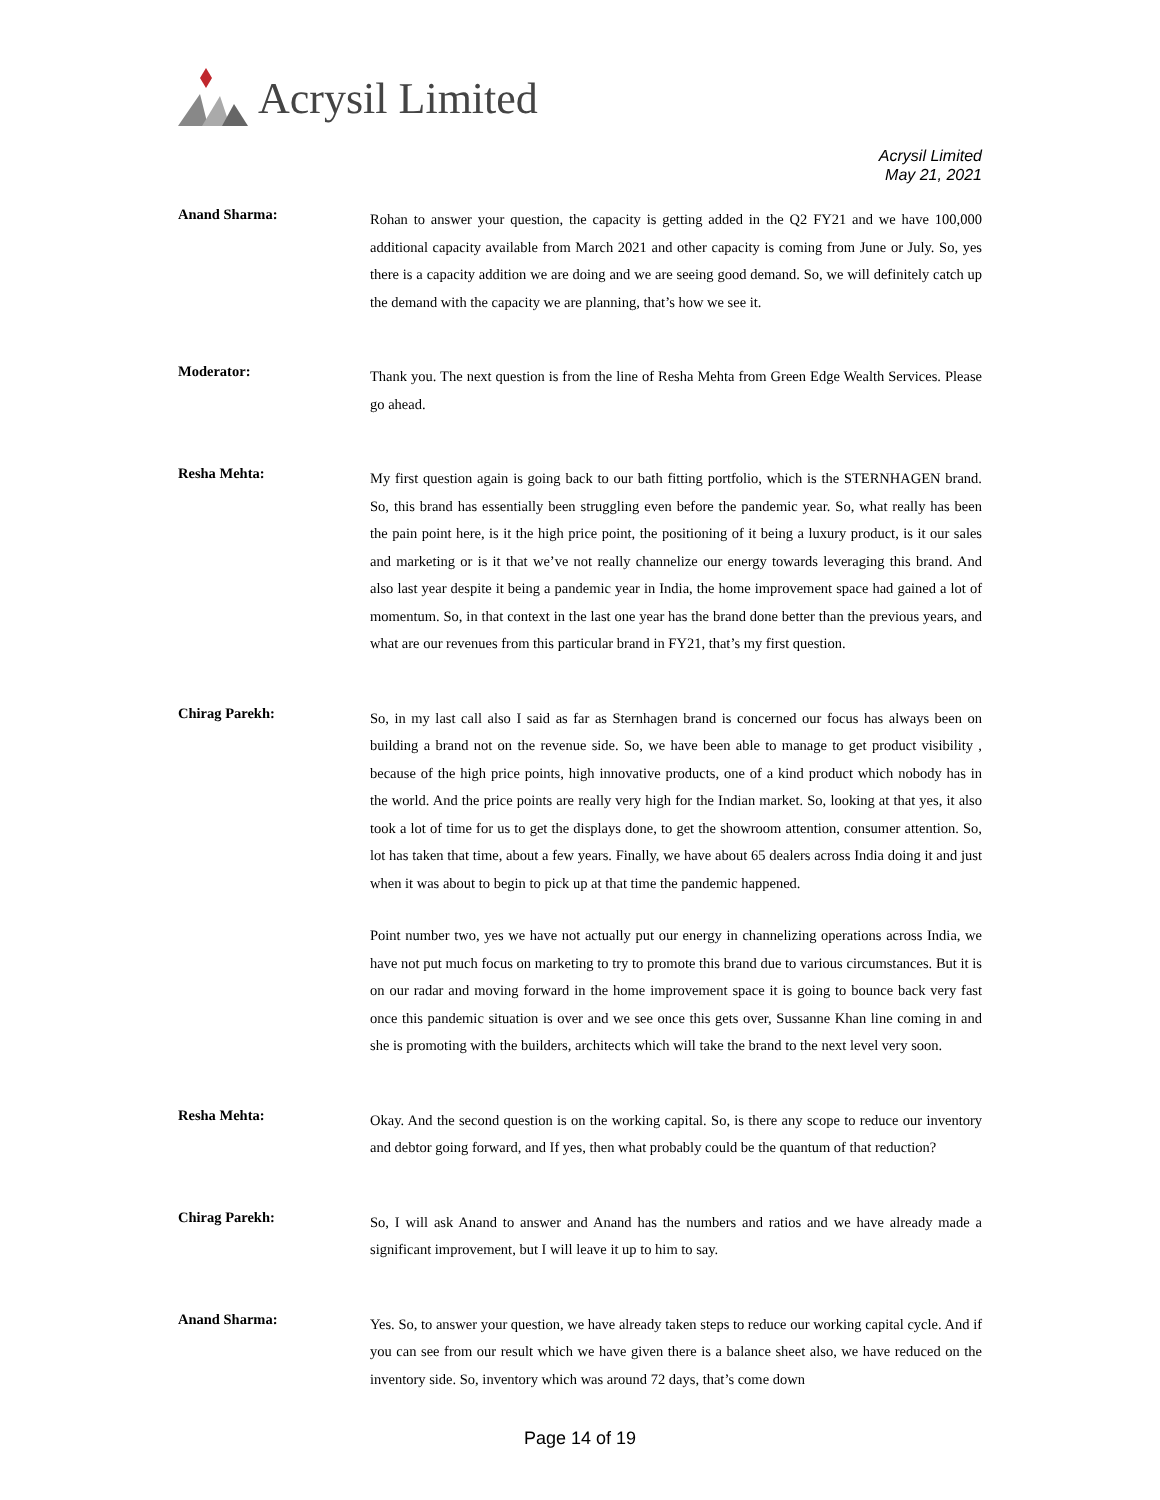Acrysil Limited
Acrysil Limited
May 21, 2021
Anand Sharma:
Rohan to answer your question, the capacity is getting added in the Q2 FY21 and we have 100,000 additional capacity available from March 2021 and other capacity is coming from June or July. So, yes there is a capacity addition we are doing and we are seeing good demand. So, we will definitely catch up the demand with the capacity we are planning, that’s how we see it.
Moderator:
Thank you. The next question is from the line of Resha Mehta from Green Edge Wealth Services. Please go ahead.
Resha Mehta:
My first question again is going back to our bath fitting portfolio, which is the STERNHAGEN brand. So, this brand has essentially been struggling even before the pandemic year. So, what really has been the pain point here, is it the high price point, the positioning of it being a luxury product, is it our sales and marketing or is it that we’ve not really channelize our energy towards leveraging this brand. And also last year despite it being a pandemic year in India, the home improvement space had gained a lot of momentum. So, in that context in the last one year has the brand done better than the previous years, and what are our revenues from this particular brand in FY21, that’s my first question.
Chirag Parekh:
So, in my last call also I said as far as Sternhagen brand is concerned our focus has always been on building a brand not on the revenue side. So, we have been able to manage to get product visibility , because of the high price points, high innovative products, one of a kind product which nobody has in the world. And the price points are really very high for the Indian market. So, looking at that yes, it also took a lot of time for us to get the displays done, to get the showroom attention, consumer attention. So, lot has taken that time, about a few years. Finally, we have about 65 dealers across India doing it and just when it was about to begin to pick up at that time the pandemic happened.
Point number two, yes we have not actually put our energy in channelizing operations across India, we have not put much focus on marketing to try to promote this brand due to various circumstances. But it is on our radar and moving forward in the home improvement space it is going to bounce back very fast once this pandemic situation is over and we see once this gets over, Sussanne Khan line coming in and she is promoting with the builders, architects which will take the brand to the next level very soon.
Resha Mehta:
Okay. And the second question is on the working capital. So, is there any scope to reduce our inventory and debtor going forward, and If yes, then what probably could be the quantum of that reduction?
Chirag Parekh:
So, I will ask Anand to answer and Anand has the numbers and ratios and we have already made a significant improvement, but I will leave it up to him to say.
Anand Sharma:
Yes. So, to answer your question, we have already taken steps to reduce our working capital cycle. And if you can see from our result which we have given there is a balance sheet also, we have reduced on the inventory side. So, inventory which was around 72 days, that’s come down
Page 14 of 19